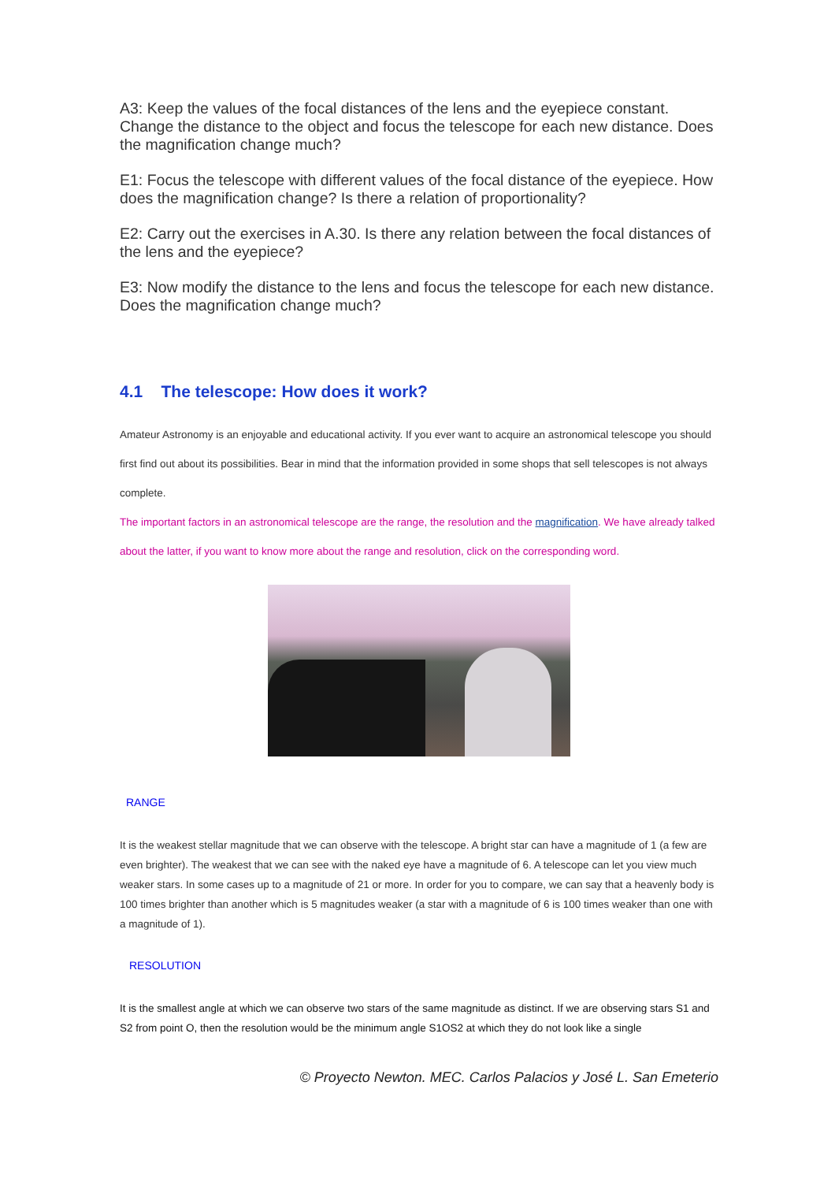A3: Keep the values of the focal distances of the lens and the eyepiece constant. Change the distance to the object and focus the telescope for each new distance. Does the magnification change much?
E1: Focus the telescope with different values of the focal distance of the eyepiece. How does the magnification change? Is there a relation of proportionality?
E2: Carry out the exercises in A.30. Is there any relation between the focal distances of the lens and the eyepiece?
E3: Now modify the distance to the lens and focus the telescope for each new distance. Does the magnification change much?
4.1 The telescope: How does it work?
Amateur Astronomy is an enjoyable and educational activity. If you ever want to acquire an astronomical telescope you should first find out about its possibilities. Bear in mind that the information provided in some shops that sell telescopes is not always complete.
The important factors in an astronomical telescope are the range, the resolution and the magnification. We have already talked about the latter, if you want to know more about the range and resolution, click on the corresponding word.
RANGE
It is the weakest stellar magnitude that we can observe with the telescope. A bright star can have a magnitude of 1 (a few are even brighter). The weakest that we can see with the naked eye have a magnitude of 6. A telescope can let you view much weaker stars. In some cases up to a magnitude of 21 or more. In order for you to compare, we can say that a heavenly body is 100 times brighter than another which is 5 magnitudes weaker (a star with a magnitude of 6 is 100 times weaker than one with a magnitude of 1).
RESOLUTION
It is the smallest angle at which we can observe two stars of the same magnitude as distinct. If we are observing stars S1 and S2 from point O, then the resolution would be the minimum angle S1OS2 at which they do not look like a single
© Proyecto Newton. MEC. Carlos Palacios y José L. San Emeterio